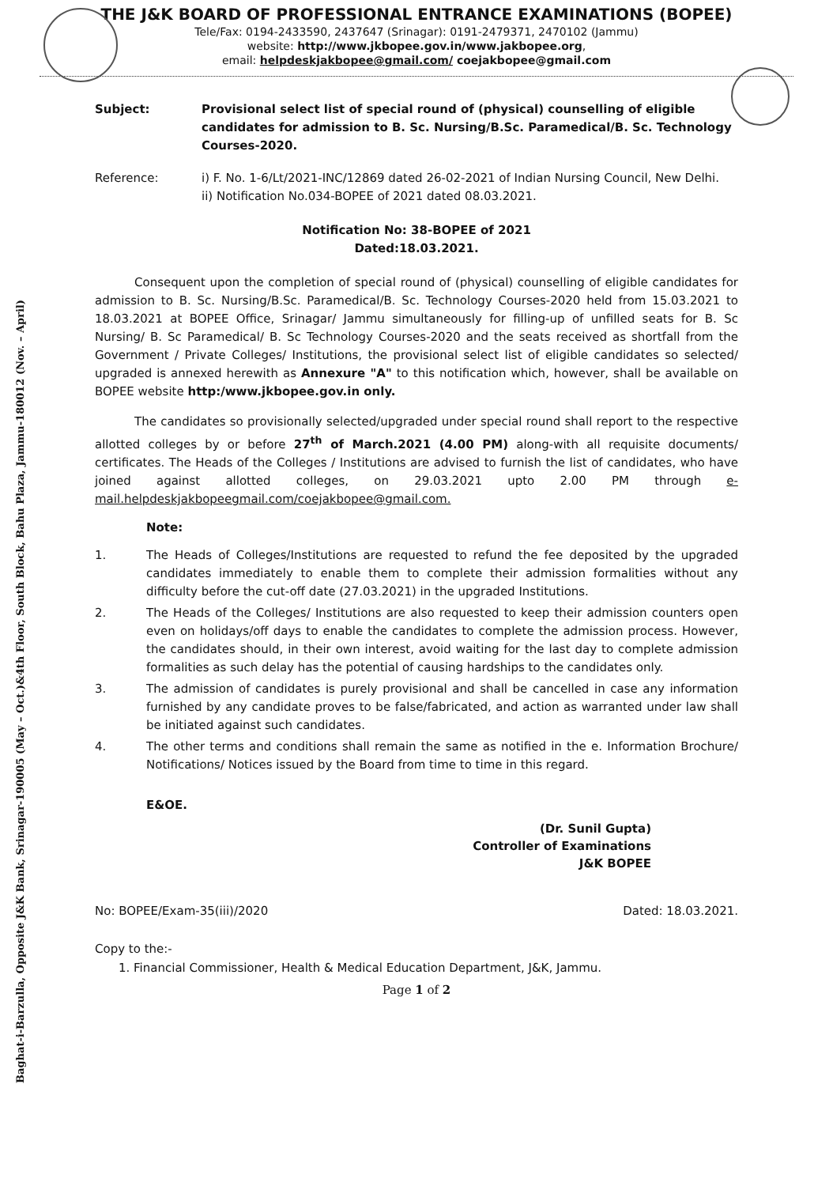Baghat-i-Barzulla, Opposite J&K Bank, Srinagar-190005 (May – Oct.)&4th Floor, South Block, Bahu Plaza, Jammu-180012 (Nov. – April)
THE J&K BOARD OF PROFESSIONAL ENTRANCE EXAMINATIONS (BOPEE)
Tele/Fax: 0194-2433590, 2437647 (Srinagar): 0191-2479371, 2470102 (Jammu)
website: http://www.jkbopee.gov.in/www.jakbopee.org,
email: helpdeskjakbopee@gmail.com/ coejakbopee@gmail.com
Subject: Provisional select list of special round of (physical) counselling of eligible candidates for admission to B. Sc. Nursing/B.Sc. Paramedical/B. Sc. Technology Courses-2020.
Reference: i) F. No. 1-6/Lt/2021-INC/12869 dated 26-02-2021 of Indian Nursing Council, New Delhi.
ii) Notification No.034-BOPEE of 2021 dated 08.03.2021.
Notification No: 38-BOPEE of 2021
Dated:18.03.2021.
Consequent upon the completion of special round of (physical) counselling of eligible candidates for admission to B. Sc. Nursing/B.Sc. Paramedical/B. Sc. Technology Courses-2020 held from 15.03.2021 to 18.03.2021 at BOPEE Office, Srinagar/ Jammu simultaneously for filling-up of unfilled seats for B. Sc Nursing/ B. Sc Paramedical/ B. Sc Technology Courses-2020 and the seats received as shortfall from the Government / Private Colleges/ Institutions, the provisional select list of eligible candidates so selected/ upgraded is annexed herewith as Annexure "A" to this notification which, however, shall be available on BOPEE website http:/www.jkbopee.gov.in only.
The candidates so provisionally selected/upgraded under special round shall report to the respective allotted colleges by or before 27<sup>th</sup> of March.2021 (4.00 PM) along-with all requisite documents/ certificates. The Heads of the Colleges / Institutions are advised to furnish the list of candidates, who have joined against allotted colleges, on 29.03.2021 upto 2.00 PM through e-mail.helpdeskjakbopeegmail.com/coejakbopee@gmail.com.
Note:
1. The Heads of Colleges/Institutions are requested to refund the fee deposited by the upgraded candidates immediately to enable them to complete their admission formalities without any difficulty before the cut-off date (27.03.2021) in the upgraded Institutions.
2. The Heads of the Colleges/ Institutions are also requested to keep their admission counters open even on holidays/off days to enable the candidates to complete the admission process. However, the candidates should, in their own interest, avoid waiting for the last day to complete admission formalities as such delay has the potential of causing hardships to the candidates only.
3. The admission of candidates is purely provisional and shall be cancelled in case any information furnished by any candidate proves to be false/fabricated, and action as warranted under law shall be initiated against such candidates.
4. The other terms and conditions shall remain the same as notified in the e. Information Brochure/ Notifications/ Notices issued by the Board from time to time in this regard.
E&OE.
(Dr. Sunil Gupta)
Controller of Examinations
J&K BOPEE
No: BOPEE/Exam-35(iii)/2020 Dated: 18.03.2021.
Copy to the:-
1. Financial Commissioner, Health & Medical Education Department, J&K, Jammu.
Page 1 of 2